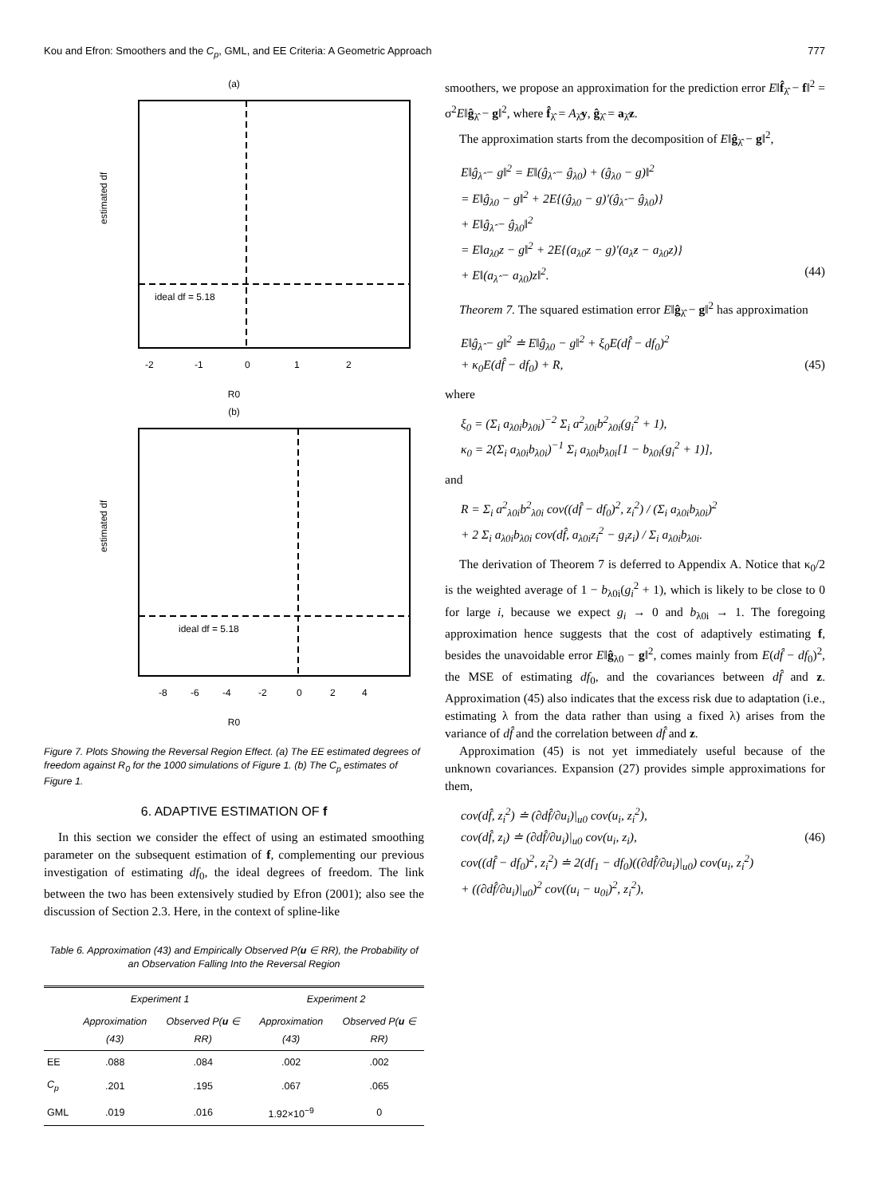Kou and Efron: Smoothers and the C<sub>p</sub>, GML, and EE Criteria: A Geometric Approach 777
(a)
ideal df = 5.18
estimated df
-2
-1
0
1
2
R0
(b)
ideal df = 5.18
estimated df
-8
-6
-4
-2
0
2
4
R0
Figure 7. Plots Showing the Reversal Region Effect. (a) The EE estimated degrees of freedom against R<sub>0</sub> for the 1000 simulations of Figure 1. (b) The C<sub>p</sub> estimates of Figure 1.
6. ADAPTIVE ESTIMATION OF f
In this section we consider the effect of using an estimated smoothing parameter on the subsequent estimation of f, complementing our previous investigation of estimating df<sub>0</sub>, the ideal degrees of freedom. The link between the two has been extensively studied by Efron (2001); also see the discussion of Section 2.3. Here, in the context of spline-like
Table 6. Approximation (43) and Empirically Observed P(u ∈ RR), the Probability of an Observation Falling Into the Reversal Region
| | Experiment 1 | | Experiment 2 | |
| --- | --- | --- | --- | --- |
| | Approximation (43) | Observed P( u ∈ RR) | Approximation (43) | Observed P( u ∈ RR) |
| EE | .088 | .084 | .002 | .002 |
| C<sub>p</sub> | .201 | .195 | .067 | .065 |
| GML | .019 | .016 | 1.92×10<sup>−9</sup> | 0 |
smoothers, we propose an approximation for the prediction error E‖f̂<sub>λ̂</sub> − f‖<sup>2</sup> = σ<sup>2</sup>E‖ĝ<sub>λ̂</sub> − g‖<sup>2</sup>, where f̂<sub>λ̂</sub> = A<sub>λ̂</sub>y, ĝ<sub>λ̂</sub> = a<sub>λ̂</sub>z.
The approximation starts from the decomposition of E‖ĝ<sub>λ̂</sub> − g‖<sup>2</sup>,
E‖ĝ<sub>λ̂</sub> − g‖<sup>2</sup> = E‖(ĝ<sub>λ̂</sub> − ĝ<sub>λ0</sub>) + (ĝ<sub>λ0</sub> − g)‖<sup>2</sup>
= E‖ĝ<sub>λ0</sub> − g‖<sup>2</sup> + 2E{(ĝ<sub>λ0</sub> − g)′(ĝ<sub>λ̂</sub> − ĝ<sub>λ0</sub>)}
+ E‖ĝ<sub>λ̂</sub> − ĝ<sub>λ0</sub>‖<sup>2</sup>
= E‖a<sub>λ0</sub>z − g‖<sup>2</sup> + 2E{(a<sub>λ0</sub>z − g)′(a<sub>λ̂</sub>z − a<sub>λ0</sub>z)}
+ E‖(a<sub>λ̂</sub> − a<sub>λ0</sub>)z‖<sup>2</sup>. (44)
Theorem 7. The squared estimation error E‖ĝ<sub>λ̂</sub> − g‖<sup>2</sup> has approximation
E‖ĝ<sub>λ̂</sub> − g‖<sup>2</sup> ≐ E‖ĝ<sub>λ0</sub> − g‖<sup>2</sup> + ξ<sub>0</sub>E(df̂ − df<sub>0</sub>)<sup>2</sup>
+ κ<sub>0</sub>E(df̂ − df<sub>0</sub>) + R, (45)
where
ξ<sub>0</sub> = (Σ<sub>i</sub> a<sub>λ0i</sub>b<sub>λ0i</sub>)<sup>−2</sup> Σ<sub>i</sub> a<sup>2</sup><sub>λ0i</sub>b<sup>2</sup><sub>λ0i</sub>(g<sub>i</sub><sup>2</sup> + 1),
κ<sub>0</sub> = 2(Σ<sub>i</sub> a<sub>λ0i</sub>b<sub>λ0i</sub>)<sup>−1</sup> Σ<sub>i</sub> a<sub>λ0i</sub>b<sub>λ0i</sub>[1 − b<sub>λ0i</sub>(g<sub>i</sub><sup>2</sup> + 1)],
and
R = Σ<sub>i</sub> a<sup>2</sup><sub>λ0i</sub>b<sup>2</sup><sub>λ0i</sub> cov((df̂ − df<sub>0</sub>)<sup>2</sup>, z<sub>i</sub><sup>2</sup>) / (Σ<sub>i</sub> a<sub>λ0i</sub>b<sub>λ0i</sub>)<sup>2</sup>
+ 2 Σ<sub>i</sub> a<sub>λ0i</sub>b<sub>λ0i</sub> cov(df̂, a<sub>λ0i</sub>z<sub>i</sub><sup>2</sup> − g<sub>i</sub>z<sub>i</sub>) / Σ<sub>i</sub> a<sub>λ0i</sub>b<sub>λ0i</sub>.
The derivation of Theorem 7 is deferred to Appendix A. Notice that κ<sub>0</sub>/2 is the weighted average of 1 − b<sub>λ0i</sub>(g<sub>i</sub><sup>2</sup> + 1), which is likely to be close to 0 for large i, because we expect g<sub>i</sub> → 0 and b<sub>λ0i</sub> → 1. The foregoing approximation hence suggests that the cost of adaptively estimating f, besides the unavoidable error E‖ĝ<sub>λ0</sub> − g‖<sup>2</sup>, comes mainly from E(df̂ − df<sub>0</sub>)<sup>2</sup>, the MSE of estimating df<sub>0</sub>, and the covariances between df̂ and z. Approximation (45) also indicates that the excess risk due to adaptation (i.e., estimating λ from the data rather than using a fixed λ) arises from the variance of df̂ and the correlation between df̂ and z.
Approximation (45) is not yet immediately useful because of the unknown covariances. Expansion (27) provides simple approximations for them,
cov(df̂, z<sub>i</sub><sup>2</sup>) ≐ (∂df̂/∂u<sub>i</sub>)|<sub>u0</sub> cov(u<sub>i</sub>, z<sub>i</sub><sup>2</sup>),
cov(df̂, z<sub>i</sub>) ≐ (∂df̂/∂u<sub>i</sub>)|<sub>u0</sub> cov(u<sub>i</sub>, z<sub>i</sub>), (46)
cov((df̂ − df<sub>0</sub>)<sup>2</sup>, z<sub>i</sub><sup>2</sup>) ≐ 2(df<sub>1</sub> − df<sub>0</sub>)((∂df̂/∂u<sub>i</sub>)|<sub>u0</sub>) cov(u<sub>i</sub>, z<sub>i</sub><sup>2</sup>)
+ ((∂df̂/∂u<sub>i</sub>)|<sub>u0</sub>)<sup>2</sup> cov((u<sub>i</sub> − u<sub>0i</sub>)<sup>2</sup>, z<sub>i</sub><sup>2</sup>),